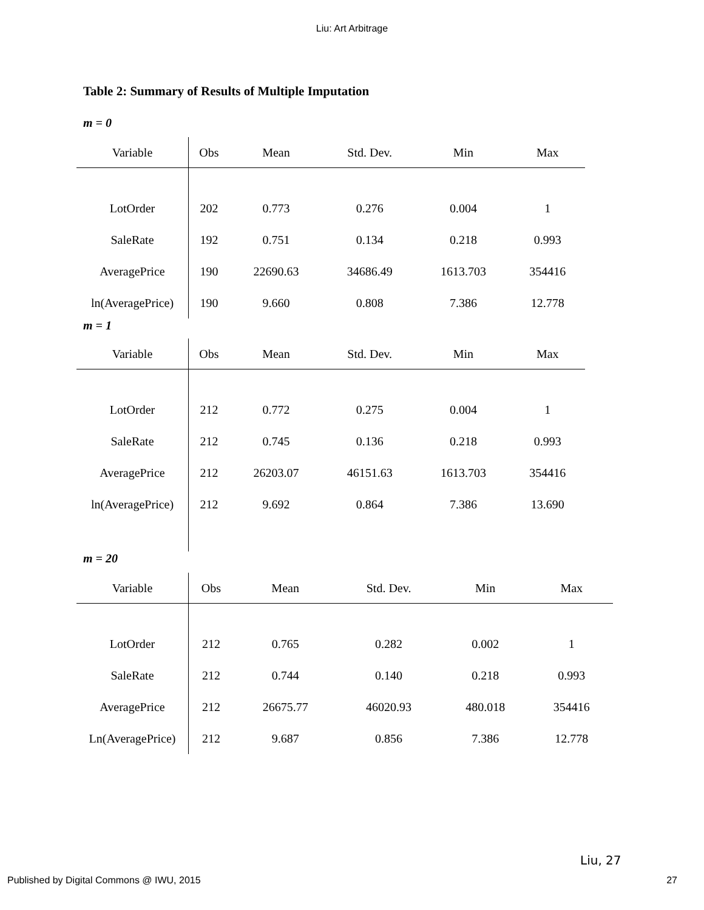Liu: Art Arbitrage
Table 2: Summary of Results of Multiple Imputation
m = 0
| Variable | Obs | Mean | Std. Dev. | Min | Max |
| --- | --- | --- | --- | --- | --- |
| LotOrder | 202 | 0.773 | 0.276 | 0.004 | 1 |
| SaleRate | 192 | 0.751 | 0.134 | 0.218 | 0.993 |
| AveragePrice | 190 | 22690.63 | 34686.49 | 1613.703 | 354416 |
| ln(AveragePrice) | 190 | 9.660 | 0.808 | 7.386 | 12.778 |
m = 1
| Variable | Obs | Mean | Std. Dev. | Min | Max |
| --- | --- | --- | --- | --- | --- |
| LotOrder | 212 | 0.772 | 0.275 | 0.004 | 1 |
| SaleRate | 212 | 0.745 | 0.136 | 0.218 | 0.993 |
| AveragePrice | 212 | 26203.07 | 46151.63 | 1613.703 | 354416 |
| ln(AveragePrice) | 212 | 9.692 | 0.864 | 7.386 | 13.690 |
m = 20
| Variable | Obs | Mean | Std. Dev. | Min | Max |
| --- | --- | --- | --- | --- | --- |
| LotOrder | 212 | 0.765 | 0.282 | 0.002 | 1 |
| SaleRate | 212 | 0.744 | 0.140 | 0.218 | 0.993 |
| AveragePrice | 212 | 26675.77 | 46020.93 | 480.018 | 354416 |
| Ln(AveragePrice) | 212 | 9.687 | 0.856 | 7.386 | 12.778 |
Liu, 27
Published by Digital Commons @ IWU, 2015 27